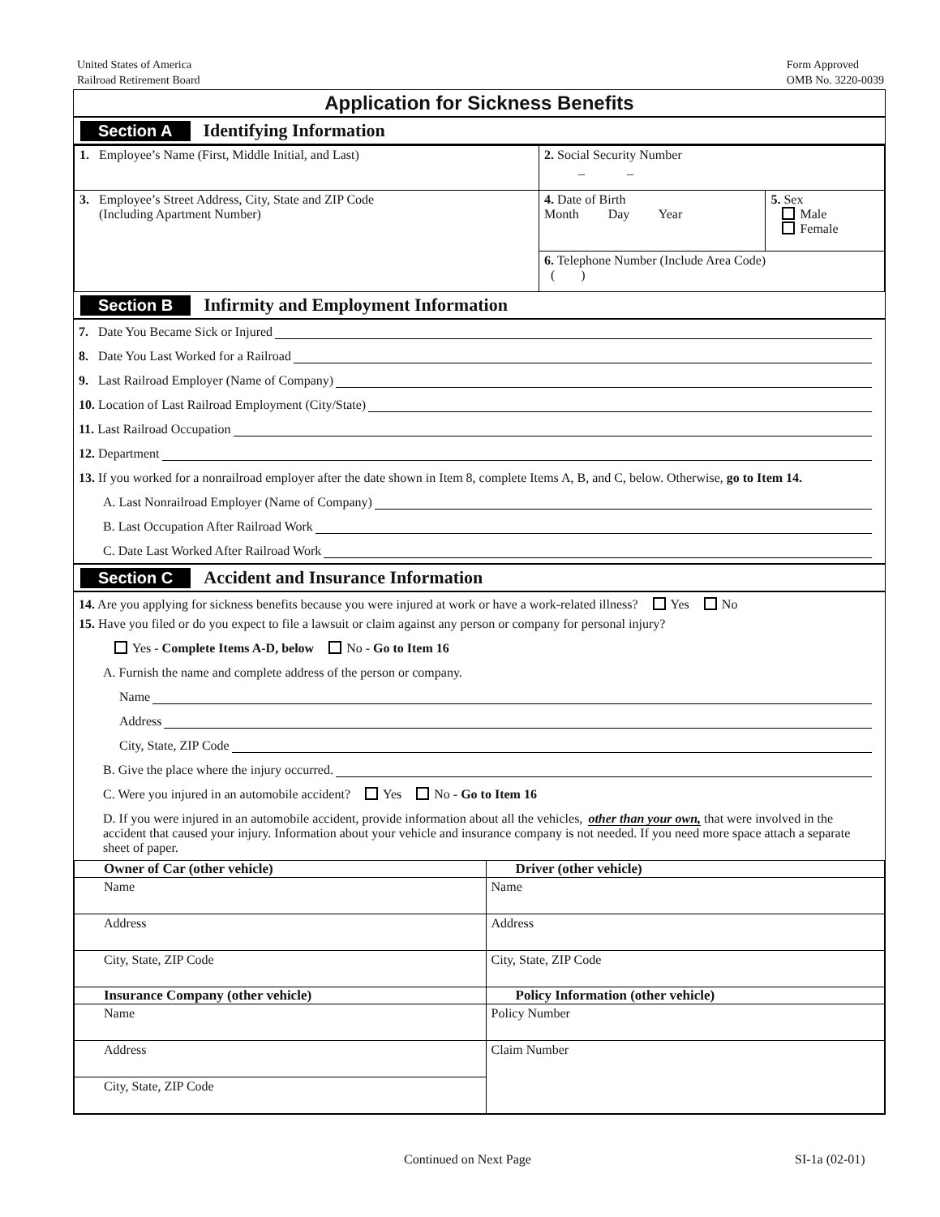United States of America
Railroad Retirement Board
Form Approved
OMB No. 3220-0039
Application for Sickness Benefits
Section A Identifying Information
| 1. Employee’s Name (First, Middle Initial, and Last) | 2. Social Security Number _ _ | |
| 3. Employee’s Street Address, City, State and ZIP Code (Including Apartment Number) | 4. Date of Birth Month Day Year | 5. Sex Male Female |
| | 6. Telephone Number (Include Area Code) ( ) | |
Section B Infirmity and Employment Information
7. Date You Became Sick or Injured
8. Date You Last Worked for a Railroad
9. Last Railroad Employer (Name of Company)
10. Location of Last Railroad Employment (City/State)
11. Last Railroad Occupation
12. Department
13. If you worked for a nonrailroad employer after the date shown in Item 8, complete Items A, B, and C, below. Otherwise, go to Item 14.
A. Last Nonrailroad Employer (Name of Company)
B. Last Occupation After Railroad Work
C. Date Last Worked After Railroad Work
Section C Accident and Insurance Information
14. Are you applying for sickness benefits because you were injured at work or have a work-related illness? Yes No
15. Have you filed or do you expect to file a lawsuit or claim against any person or company for personal injury?
Yes - Complete Items A-D, below No - Go to Item 16
A. Furnish the name and complete address of the person or company.
Name
Address
City, State, ZIP Code
B. Give the place where the injury occurred.
C. Were you injured in an automobile accident? Yes No - Go to Item 16
D. If you were injured in an automobile accident, provide information about all the vehicles, other than your own, that were involved in the accident that caused your injury. Information about your vehicle and insurance company is not needed. If you need more space attach a separate sheet of paper.
| Owner of Car (other vehicle) | Driver (other vehicle) |
| --- | --- |
| Name | Name |
| Address | Address |
| City, State, ZIP Code | City, State, ZIP Code |
| Insurance Company (other vehicle) | Policy Information (other vehicle) |
| Name | Policy Number |
| Address | Claim Number |
| City, State, ZIP Code | |
Continued on Next Page SI-1a (02-01)